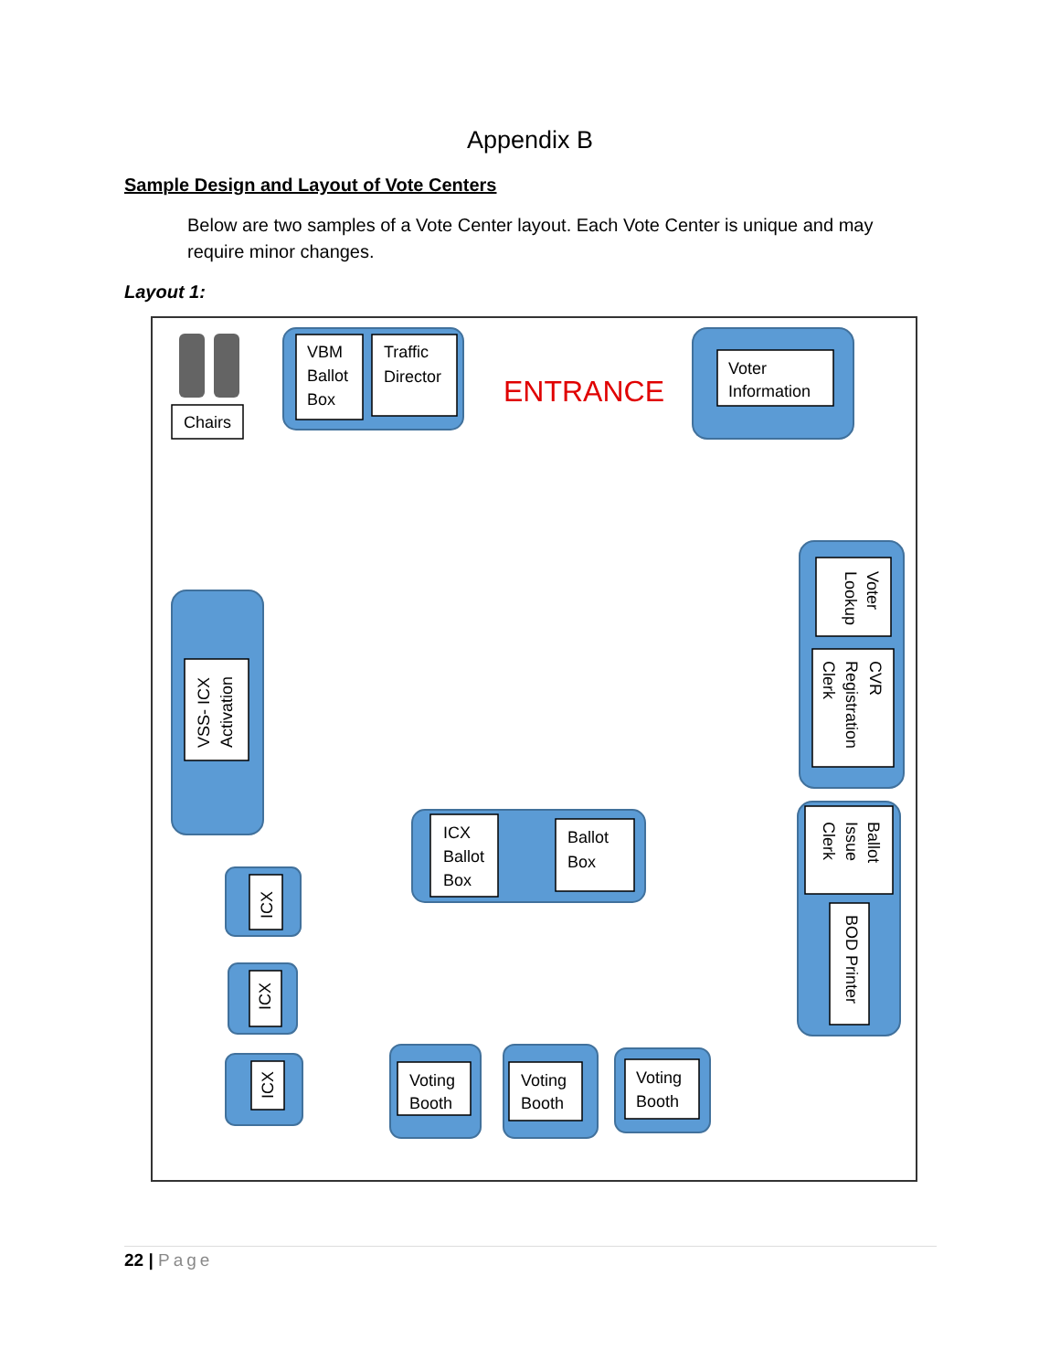Appendix B
Sample Design and Layout of Vote Centers
Below are two samples of a Vote Center layout. Each Vote Center is unique and may require minor changes.
Layout 1:
Chairs
VBM
Ballot
Box
Traffic
Director
ENTRANCE
Voter
Information
Voter
Lookup
CVR
Registration
Clerk
Ballot
Issue
Clerk
BOD Printer
VSS- ICX
Activation
ICX
Ballot
Box
Ballot
Box
ICX
ICX
ICX
Voting
Booth
Voting
Booth
Voting
Booth
22 | Page